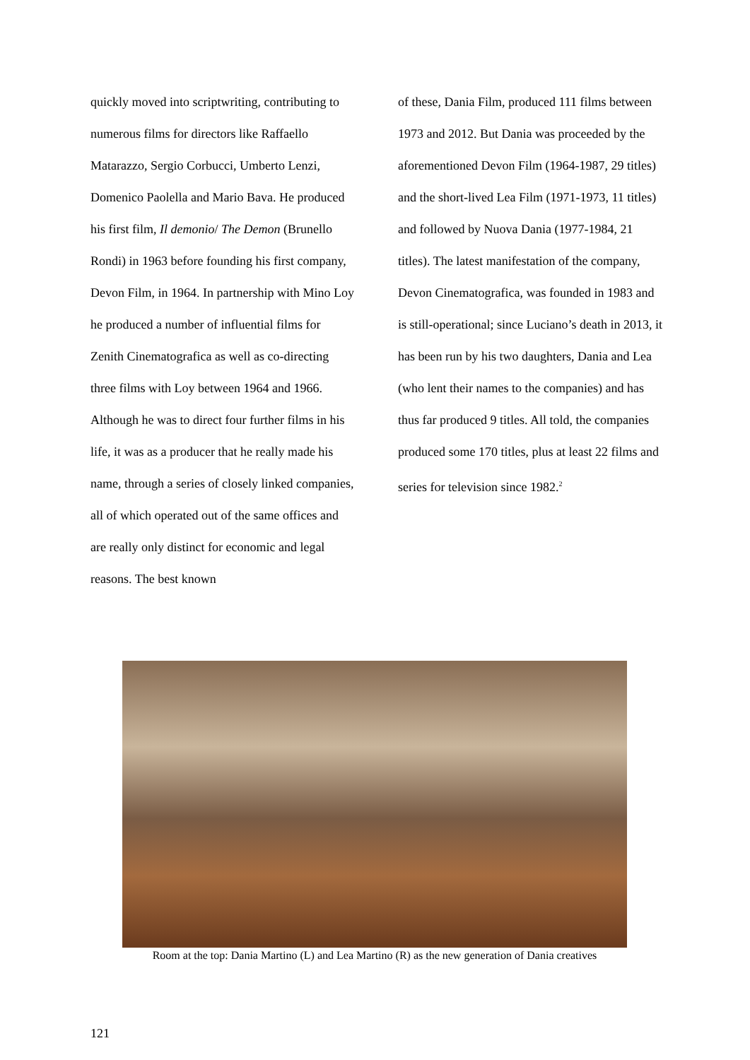quickly moved into scriptwriting, contributing to numerous films for directors like Raffaello Matarazzo, Sergio Corbucci, Umberto Lenzi, Domenico Paolella and Mario Bava. He produced his first film, Il demonio/ The Demon (Brunello Rondi) in 1963 before founding his first company, Devon Film, in 1964. In partnership with Mino Loy he produced a number of influential films for Zenith Cinematografica as well as co-directing three films with Loy between 1964 and 1966. Although he was to direct four further films in his life, it was as a producer that he really made his name, through a series of closely linked companies, all of which operated out of the same offices and are really only distinct for economic and legal reasons. The best known
of these, Dania Film, produced 111 films between 1973 and 2012. But Dania was proceeded by the aforementioned Devon Film (1964-1987, 29 titles) and the short-lived Lea Film (1971-1973, 11 titles) and followed by Nuova Dania (1977-1984, 21 titles). The latest manifestation of the company, Devon Cinematografica, was founded in 1983 and is still-operational; since Luciano’s death in 2013, it has been run by his two daughters, Dania and Lea (who lent their names to the companies) and has thus far produced 9 titles. All told, the companies produced some 170 titles, plus at least 22 films and series for television since 1982.<sup>2</sup>
Room at the top: Dania Martino (L) and Lea Martino (R) as the new generation of Dania creatives
121